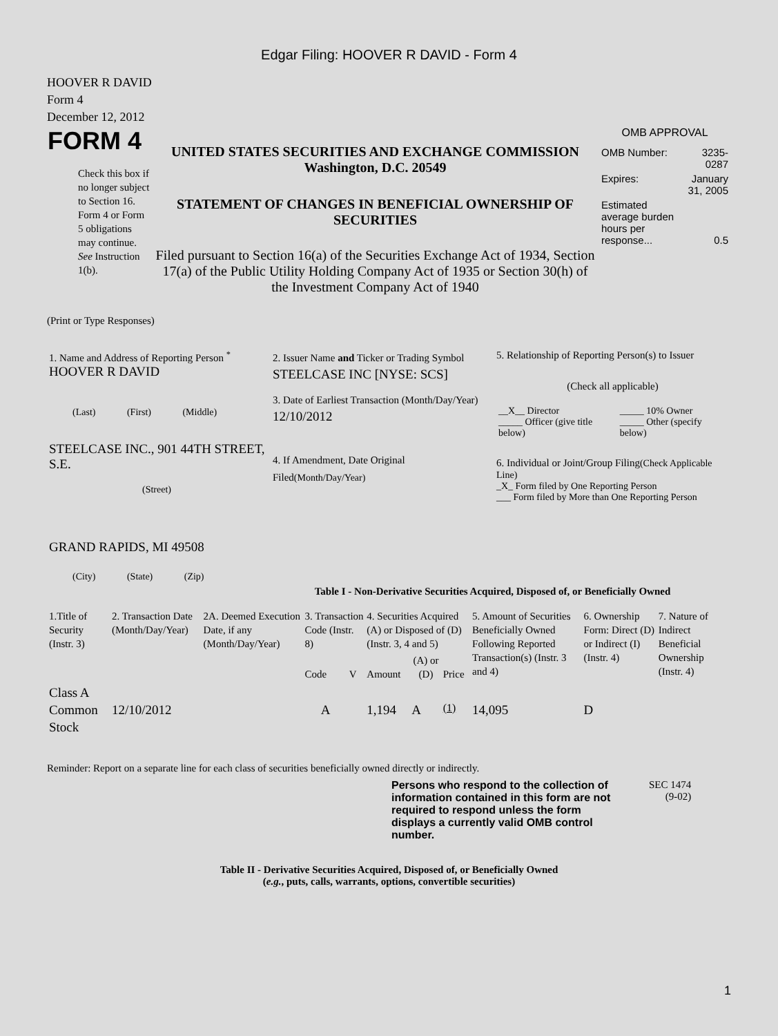Edgar Filing: HOOVER R DAVID - Form 4
HOOVER R DAVID
Form 4
December 12, 2012
| FORM 4 Check this box if no longer subject to Section 16. Form 4 or Form 5 obligations may continue. See Instruction 1(b). | UNITED STATES SECURITIES AND EXCHANGE COMMISSION Washington, D.C. 20549 STATEMENT OF CHANGES IN BENEFICIAL OWNERSHIP OF SECURITIES Filed pursuant to Section 16(a) of the Securities Exchange Act of 1934, Section 17(a) of the Public Utility Holding Company Act of 1935 or Section 30(h) of the Investment Company Act of 1940 | OMB APPROVAL / OMB Number: / 3235-0287 / / Expires: / January 31, 2005 / / Estimated average burden hours per response... / 0.5 / |
(Print or Type Responses)
| 1. Name and Address of Reporting Person <sup>*</sup> HOOVER R DAVID (Last) (First) (Middle) STEELCASE INC., 901 44TH STREET, S.E. (Street) GRAND RAPIDS, MI 49508 (City) (State) (Zip) | 2. Issuer Name and Ticker or Trading Symbol STEELCASE INC [NYSE: SCS] 3. Date of Earliest Transaction (Month/Day/Year) 12/10/2012 4. If Amendment, Date Original Filed (Month/Day/Year) | 5. Relationship of Reporting Person(s) to Issuer (Check all applicable) / __X__ Director _____ Officer (give title below) / _____ 10% Owner _____ Other (specify below) / 6. Individual or Joint/Group Filing (Check Applicable Line) _X_ Form filed by One Reporting Person ___ Form filed by More than One Reporting Person |
Table I - Non-Derivative Securities Acquired, Disposed of, or Beneficially Owned
| 1.Title of Security (Instr. 3) | 2. Transaction Date (Month/Day/Year) | 2A. Deemed Execution Date, if any (Month/Day/Year) | 3. Transaction Code (Instr. 8) | | 4. Securities Acquired (A) or Disposed of (D) (Instr. 3, 4 and 5) | | | 5. Amount of Securities Beneficially Owned Following Reported Transaction(s) (Instr. 3 and 4) | 6. Ownership Form: Direct (D) or Indirect (I) (Instr. 4) | 7. Nature of Indirect Beneficial Ownership (Instr. 4) |
| | | | Code | V | Amount | (A) or (D) | Price | | | |
| Class A Common Stock | 12/10/2012 | | A | | 1,194 | A | <sup>(1)</sup> | 14,095 | D | |
Reminder: Report on a separate line for each class of securities beneficially owned directly or indirectly.
| Persons who respond to the collection of information contained in this form are not required to respond unless the form displays a currently valid OMB control number. | SEC 1474 (9-02) |
Table II - Derivative Securities Acquired, Disposed of, or Beneficially Owned
(e.g., puts, calls, warrants, options, convertible securities)
1